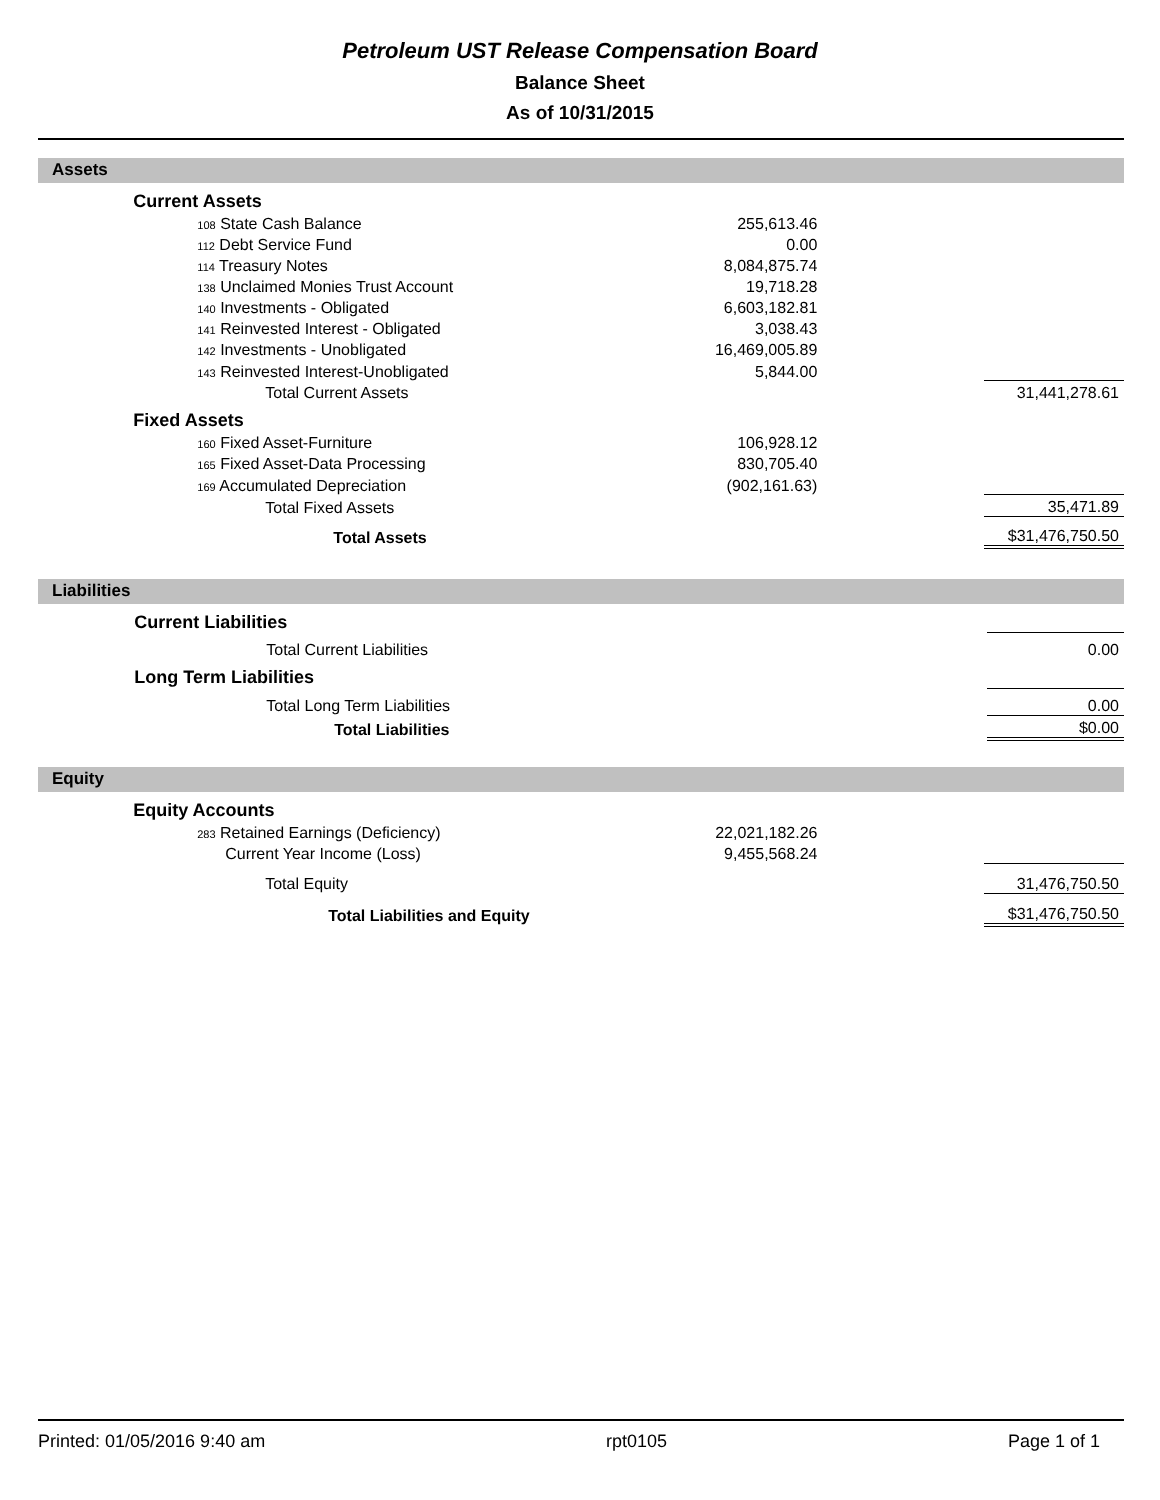Petroleum UST Release Compensation Board
Balance Sheet
As of 10/31/2015
Assets
| | Current Assets | | | | |
| | 108 State Cash Balance | 255,613.46 | | | |
| | 112 Debt Service Fund | 0.00 | | | |
| | 114 Treasury Notes | 8,084,875.74 | | | |
| | 138 Unclaimed Monies Trust Account | 19,718.28 | | | |
| | 140 Investments - Obligated | 6,603,182.81 | | | |
| | 141 Reinvested Interest - Obligated | 3,038.43 | | | |
| | 142 Investments - Unobligated | 16,469,005.89 | | | |
| | 143 Reinvested Interest-Unobligated | 5,844.00 | | | |
| | Total Current Assets | | | 31,441,278.61 | |
| | Fixed Assets | | | | |
| | 160 Fixed Asset-Furniture | 106,928.12 | | | |
| | 165 Fixed Asset-Data Processing | 830,705.40 | | | |
| | 169 Accumulated Depreciation | (902,161.63) | | | |
| | Total Fixed Assets | | | 35,471.89 | |
| | Total Assets | | | $31,476,750.50 | |
Liabilities
| | Current Liabilities | | | | |
| | Total Current Liabilities | | | 0.00 | |
| | Long Term Liabilities | | | | |
| | Total Long Term Liabilities | | | 0.00 | |
| | Total Liabilities | | | $0.00 | |
Equity
| | Equity Accounts | | | | |
| | 283 Retained Earnings (Deficiency) | 22,021,182.26 | | | |
| | Current Year Income (Loss) | 9,455,568.24 | | | |
| | Total Equity | | | 31,476,750.50 | |
| | Total Liabilities and Equity | | | $31,476,750.50 | |
Printed: 01/05/2016 9:40 am rpt0105 Page 1 of 1